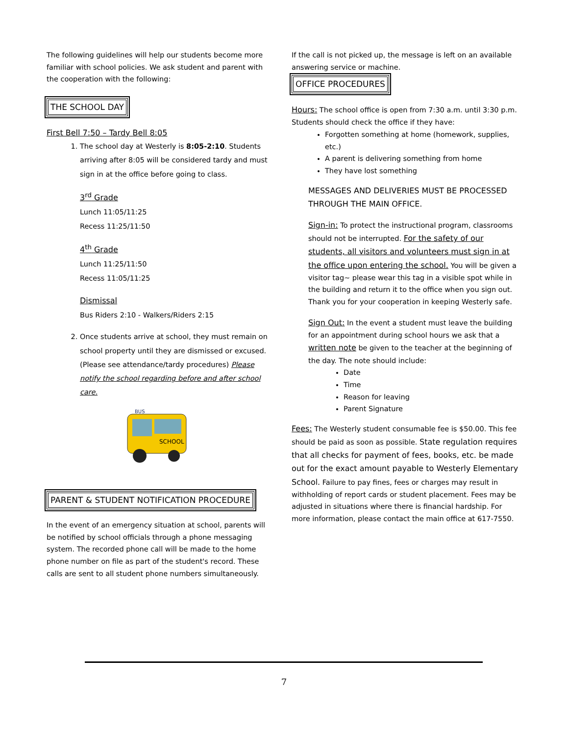The following guidelines will help our students become more familiar with school policies. We ask student and parent with the cooperation with the following:
THE SCHOOL DAY
First Bell 7:50 – Tardy Bell 8:05
1. The school day at Westerly is 8:05-2:10. Students arriving after 8:05 will be considered tardy and must sign in at the office before going to class.
3<sup>rd</sup> Grade
Lunch 11:05/11:25
Recess 11:25/11:50
4<sup>th</sup> Grade
Lunch 11:25/11:50
Recess 11:05/11:25
Dismissal
Bus Riders 2:10 - Walkers/Riders 2:15
2. Once students arrive at school, they must remain on school property until they are dismissed or excused. (Please see attendance/tardy procedures) Please notify the school regarding before and after school care.
SCHOOL
BUS
PARENT & STUDENT NOTIFICATION PROCEDURE
In the event of an emergency situation at school, parents will be notified by school officials through a phone messaging system. The recorded phone call will be made to the home phone number on file as part of the student's record. These calls are sent to all student phone numbers simultaneously.
If the call is not picked up, the message is left on an available answering service or machine.
OFFICE PROCEDURES
Hours: The school office is open from 7:30 a.m. until 3:30 p.m. Students should check the office if they have:
Forgotten something at home (homework, supplies, etc.)
A parent is delivering something from home
They have lost something
MESSAGES AND DELIVERIES MUST BE PROCESSED THROUGH THE MAIN OFFICE.
Sign-in: To protect the instructional program, classrooms should not be interrupted. For the safety of our students, all visitors and volunteers must sign in at the office upon entering the school. You will be given a visitor tag~ please wear this tag in a visible spot while in the building and return it to the office when you sign out. Thank you for your cooperation in keeping Westerly safe.
Sign Out: In the event a student must leave the building for an appointment during school hours we ask that a written note be given to the teacher at the beginning of the day. The note should include:
Date
Time
Reason for leaving
Parent Signature
Fees: The Westerly student consumable fee is $50.00. This fee should be paid as soon as possible. State regulation requires that all checks for payment of fees, books, etc. be made out for the exact amount payable to Westerly Elementary School. Failure to pay fines, fees or charges may result in withholding of report cards or student placement. Fees may be adjusted in situations where there is financial hardship. For more information, please contact the main office at 617-7550.
7